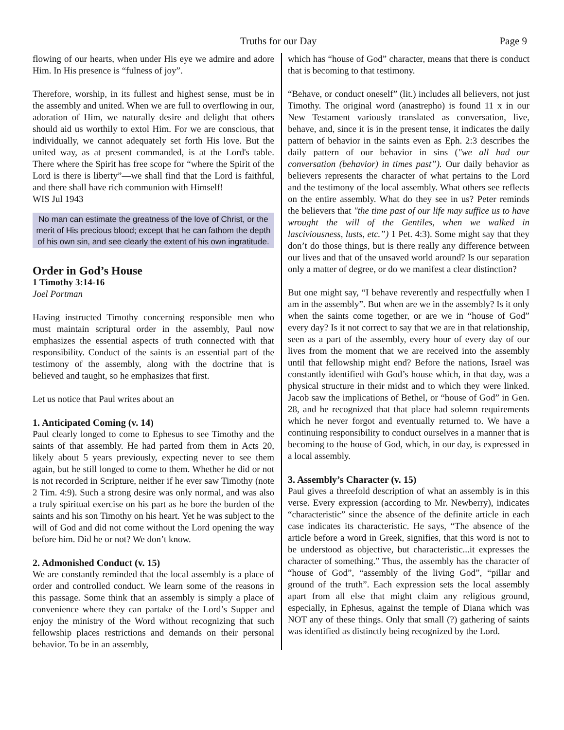Truths for our Day Page 9
flowing of our hearts, when under His eye we admire and adore Him. In His presence is “fulness of joy”.
Therefore, worship, in its fullest and highest sense, must be in the assembly and united. When we are full to overflowing in our, adoration of Him, we naturally desire and delight that others should aid us worthily to extol Him. For we are conscious, that individually, we cannot adequately set forth His love. But the united way, as at present commanded, is at the Lord's table. There where the Spirit has free scope for “where the Spirit of the Lord is there is liberty”—we shall find that the Lord is faithful, and there shall have rich communion with Himself!
WIS Jul 1943
No man can estimate the greatness of the love of Christ, or the merit of His precious blood; except that he can fathom the depth of his own sin, and see clearly the extent of his own ingratitude.
Order in God’s House
1 Timothy 3:14-16
Joel Portman
Having instructed Timothy concerning responsible men who must maintain scriptural order in the assembly, Paul now emphasizes the essential aspects of truth connected with that responsibility. Conduct of the saints is an essential part of the testimony of the assembly, along with the doctrine that is believed and taught, so he emphasizes that first.
Let us notice that Paul writes about an
1. Anticipated Coming (v. 14)
Paul clearly longed to come to Ephesus to see Timothy and the saints of that assembly. He had parted from them in Acts 20, likely about 5 years previously, expecting never to see them again, but he still longed to come to them. Whether he did or not is not recorded in Scripture, neither if he ever saw Timothy (note 2 Tim. 4:9). Such a strong desire was only normal, and was also a truly spiritual exercise on his part as he bore the burden of the saints and his son Timothy on his heart. Yet he was subject to the will of God and did not come without the Lord opening the way before him. Did he or not? We don’t know.
2. Admonished Conduct (v. 15)
We are constantly reminded that the local assembly is a place of order and controlled conduct. We learn some of the reasons in this passage. Some think that an assembly is simply a place of convenience where they can partake of the Lord’s Supper and enjoy the ministry of the Word without recognizing that such fellowship places restrictions and demands on their personal behavior. To be in an assembly,
which has “house of God” character, means that there is conduct that is becoming to that testimony.
“Behave, or conduct oneself” (lit.) includes all believers, not just Timothy. The original word (anastrepho) is found 11 x in our New Testament variously translated as conversation, live, behave, and, since it is in the present tense, it indicates the daily pattern of behavior in the saints even as Eph. 2:3 describes the daily pattern of our behavior in sins ("we all had our conversation (behavior) in times past”). Our daily behavior as believers represents the character of what pertains to the Lord and the testimony of the local assembly. What others see reflects on the entire assembly. What do they see in us? Peter reminds the believers that "the time past of our life may suffice us to have wrought the will of the Gentiles, when we walked in lasciviousness, lusts, etc.”) 1 Pet. 4:3). Some might say that they don’t do those things, but is there really any difference between our lives and that of the unsaved world around? Is our separation only a matter of degree, or do we manifest a clear distinction?
But one might say, “I behave reverently and respectfully when I am in the assembly”. But when are we in the assembly? Is it only when the saints come together, or are we in “house of God” every day? Is it not correct to say that we are in that relationship, seen as a part of the assembly, every hour of every day of our lives from the moment that we are received into the assembly until that fellowship might end? Before the nations, Israel was constantly identified with God’s house which, in that day, was a physical structure in their midst and to which they were linked. Jacob saw the implications of Bethel, or “house of God” in Gen. 28, and he recognized that that place had solemn requirements which he never forgot and eventually returned to. We have a continuing responsibility to conduct ourselves in a manner that is becoming to the house of God, which, in our day, is expressed in a local assembly.
3. Assembly’s Character (v. 15)
Paul gives a threefold description of what an assembly is in this verse. Every expression (according to Mr. Newberry), indicates “characteristic” since the absence of the definite article in each case indicates its characteristic. He says, “The absence of the article before a word in Greek, signifies, that this word is not to be understood as objective, but characteristic...it expresses the character of something.” Thus, the assembly has the character of “house of God”, “assembly of the living God”, “pillar and ground of the truth”. Each expression sets the local assembly apart from all else that might claim any religious ground, especially, in Ephesus, against the temple of Diana which was NOT any of these things. Only that small (?) gathering of saints was identified as distinctly being recognized by the Lord.